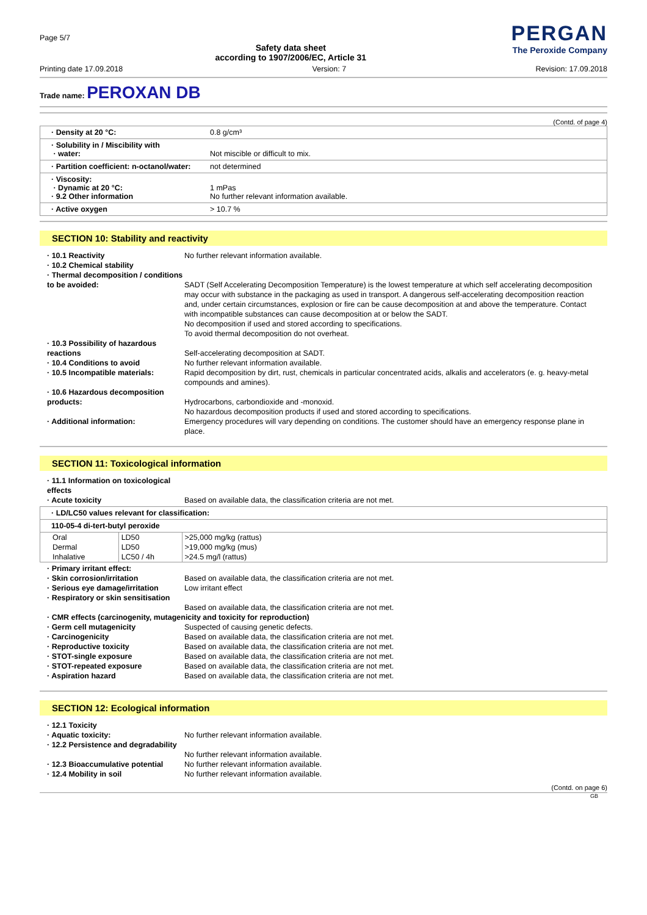Page 5/7
Safety data sheet
according to 1907/2006/EC, Article 31
PERGAN
The Peroxide Company
Printing date 17.09.2018 Version: 7 Revision: 17.09.2018
Trade name: PEROXAN DB
(Contd. of page 4)
· Density at 20 °C: 0.8 g/cm³
· Solubility in / Miscibility with
· water:
Not miscible or difficult to mix.
· Partition coefficient: n-octanol/water: not determined
· Viscosity:
· Dynamic at 20 °C:
· 9.2 Other information
1 mPas
No further relevant information available.
· Active oxygen > 10.7 %
SECTION 10: Stability and reactivity
· 10.1 Reactivity No further relevant information available. · 10.2 Chemical stability
· Thermal decomposition / conditions to be avoided:
SADT (Self Accelerating Decomposition Temperature) is the lowest temperature at which self accelerating decomposition may occur with substance in the packaging as used in transport. A dangerous self-accelerating decomposition reaction and, under certain circumstances, explosion or fire can be cause decomposition at and above the temperature. Contact with incompatible substances can cause decomposition at or below the SADT.
No decomposition if used and stored according to specifications.
To avoid thermal decomposition do not overheat. · 10.3 Possibility of hazardous reactions
Self-accelerating decomposition at SADT. · 10.4 Conditions to avoid No further relevant information available. · 10.5 Incompatible materials: Rapid decomposition by dirt, rust, chemicals in particular concentrated acids, alkalis and accelerators (e. g. heavy-metal compounds and amines). · 10.6 Hazardous decomposition products:
Hydrocarbons, carbondioxide and -monoxid.
No hazardous decomposition products if used and stored according to specifications. · Additional information: Emergency procedures will vary depending on conditions. The customer should have an emergency response plane in place.
SECTION 11: Toxicological information
· 11.1 Information on toxicological effects · Acute toxicity Based on available data, the classification criteria are not met.
· LD/LC50 values relevant for classification:
110-05-4 di-tert-butyl peroxide
| Oral | LD50 | >25,000 mg/kg (rattus) |
| Dermal | LD50 | >19,000 mg/kg (mus) |
| Inhalative | LC50 / 4h | >24.5 mg/l (rattus) |
· Primary irritant effect: · Skin corrosion/irritation Based on available data, the classification criteria are not met. · Serious eye damage/irritation Low irritant effect · Respiratory or skin sensitisation
Based on available data, the classification criteria are not met. · CMR effects (carcinogenity, mutagenicity and toxicity for reproduction) · Germ cell mutagenicity Suspected of causing genetic defects. · Carcinogenicity Based on available data, the classification criteria are not met. · Reproductive toxicity Based on available data, the classification criteria are not met. · STOT-single exposure Based on available data, the classification criteria are not met. · STOT-repeated exposure Based on available data, the classification criteria are not met. · Aspiration hazard Based on available data, the classification criteria are not met.
SECTION 12: Ecological information
· 12.1 Toxicity · Aquatic toxicity: No further relevant information available. · 12.2 Persistence and degradability
No further relevant information available. · 12.3 Bioaccumulative potential No further relevant information available. · 12.4 Mobility in soil No further relevant information available.
(Contd. on page 6)
GB